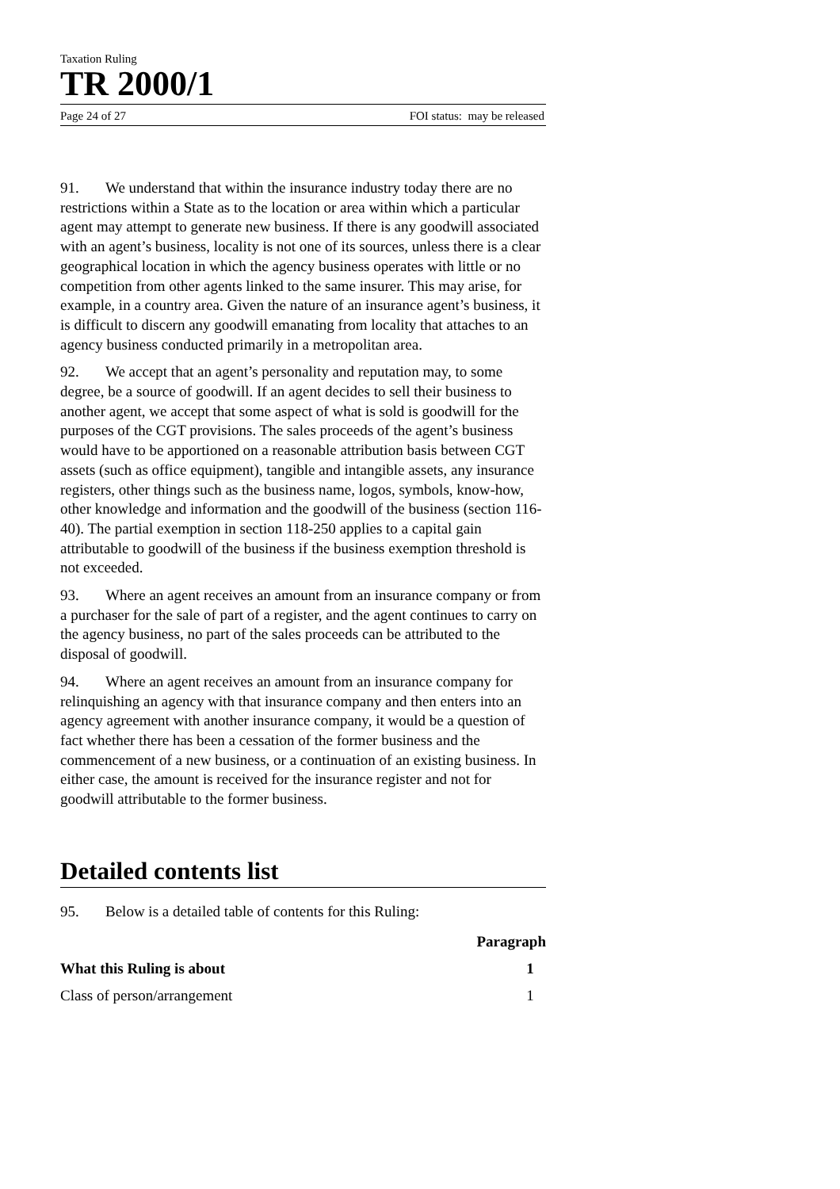Taxation Ruling
TR 2000/1
Page 24 of 27 FOI status: may be released
91. We understand that within the insurance industry today there are no restrictions within a State as to the location or area within which a particular agent may attempt to generate new business. If there is any goodwill associated with an agent’s business, locality is not one of its sources, unless there is a clear geographical location in which the agency business operates with little or no competition from other agents linked to the same insurer. This may arise, for example, in a country area. Given the nature of an insurance agent’s business, it is difficult to discern any goodwill emanating from locality that attaches to an agency business conducted primarily in a metropolitan area.
92. We accept that an agent’s personality and reputation may, to some degree, be a source of goodwill. If an agent decides to sell their business to another agent, we accept that some aspect of what is sold is goodwill for the purposes of the CGT provisions. The sales proceeds of the agent’s business would have to be apportioned on a reasonable attribution basis between CGT assets (such as office equipment), tangible and intangible assets, any insurance registers, other things such as the business name, logos, symbols, know-how, other knowledge and information and the goodwill of the business (section 116-40). The partial exemption in section 118-250 applies to a capital gain attributable to goodwill of the business if the business exemption threshold is not exceeded.
93. Where an agent receives an amount from an insurance company or from a purchaser for the sale of part of a register, and the agent continues to carry on the agency business, no part of the sales proceeds can be attributed to the disposal of goodwill.
94. Where an agent receives an amount from an insurance company for relinquishing an agency with that insurance company and then enters into an agency agreement with another insurance company, it would be a question of fact whether there has been a cessation of the former business and the commencement of a new business, or a continuation of an existing business. In either case, the amount is received for the insurance register and not for goodwill attributable to the former business.
Detailed contents list
95. Below is a detailed table of contents for this Ruling:
Paragraph
What this Ruling is about 1
Class of person/arrangement 1